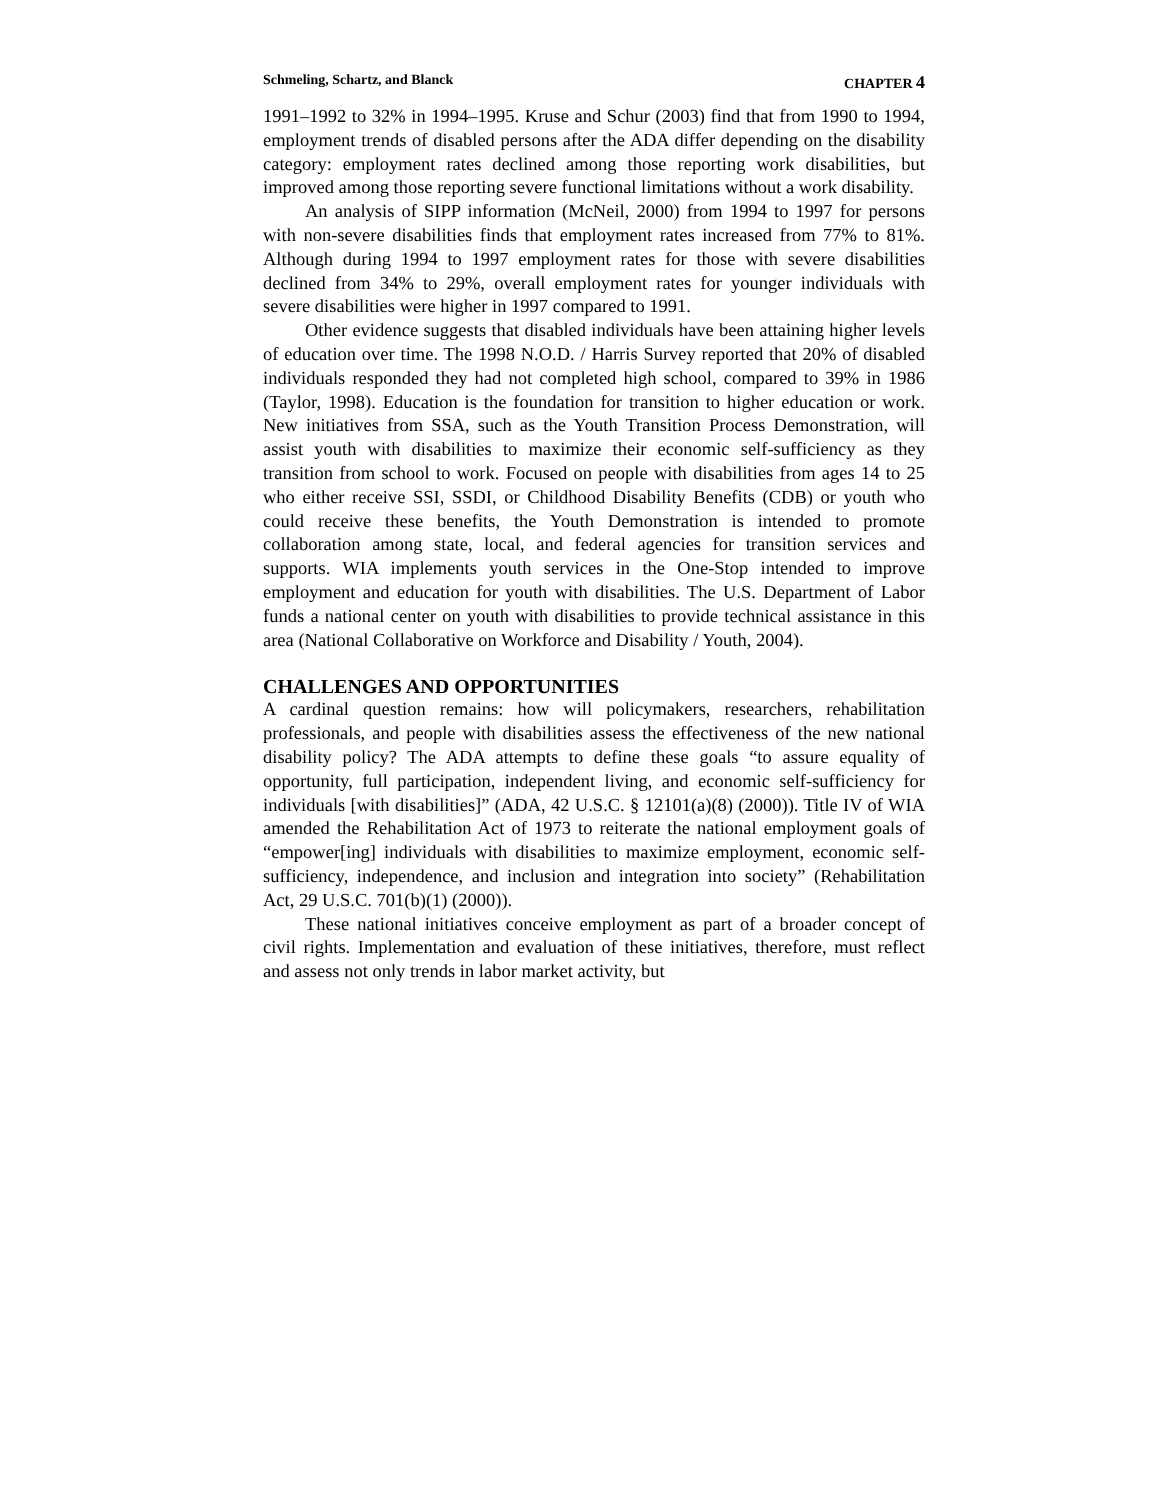Schmeling, Schartz, and Blanck CHAPTER 4
1991–1992 to 32% in 1994–1995. Kruse and Schur (2003) find that from 1990 to 1994, employment trends of disabled persons after the ADA differ depending on the disability category: employment rates declined among those reporting work disabilities, but improved among those reporting severe functional limitations without a work disability.
An analysis of SIPP information (McNeil, 2000) from 1994 to 1997 for persons with non-severe disabilities finds that employment rates increased from 77% to 81%. Although during 1994 to 1997 employment rates for those with severe disabilities declined from 34% to 29%, overall employment rates for younger individuals with severe disabilities were higher in 1997 compared to 1991.
Other evidence suggests that disabled individuals have been attaining higher levels of education over time. The 1998 N.O.D. / Harris Survey reported that 20% of disabled individuals responded they had not completed high school, compared to 39% in 1986 (Taylor, 1998). Education is the foundation for transition to higher education or work. New initiatives from SSA, such as the Youth Transition Process Demonstration, will assist youth with disabilities to maximize their economic self-sufficiency as they transition from school to work. Focused on people with disabilities from ages 14 to 25 who either receive SSI, SSDI, or Childhood Disability Benefits (CDB) or youth who could receive these benefits, the Youth Demonstration is intended to promote collaboration among state, local, and federal agencies for transition services and supports. WIA implements youth services in the One-Stop intended to improve employment and education for youth with disabilities. The U.S. Department of Labor funds a national center on youth with disabilities to provide technical assistance in this area (National Collaborative on Workforce and Disability / Youth, 2004).
CHALLENGES AND OPPORTUNITIES
A cardinal question remains: how will policymakers, researchers, rehabilitation professionals, and people with disabilities assess the effectiveness of the new national disability policy? The ADA attempts to define these goals “to assure equality of opportunity, full participation, independent living, and economic self-sufficiency for individuals [with disabilities]” (ADA, 42 U.S.C. § 12101(a)(8) (2000)). Title IV of WIA amended the Rehabilitation Act of 1973 to reiterate the national employment goals of “empower[ing] individuals with disabilities to maximize employment, economic self-sufficiency, independence, and inclusion and integration into society” (Rehabilitation Act, 29 U.S.C. 701(b)(1) (2000)).
These national initiatives conceive employment as part of a broader concept of civil rights. Implementation and evaluation of these initiatives, therefore, must reflect and assess not only trends in labor market activity, but